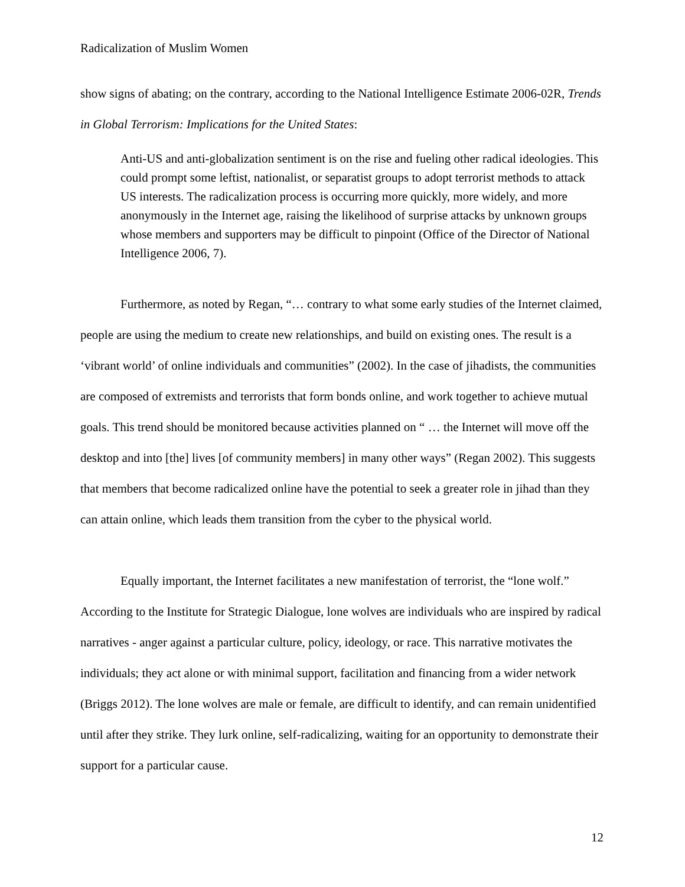Radicalization of Muslim Women
show signs of abating; on the contrary, according to the National Intelligence Estimate 2006-02R, Trends in Global Terrorism: Implications for the United States:
Anti-US and anti-globalization sentiment is on the rise and fueling other radical ideologies. This could prompt some leftist, nationalist, or separatist groups to adopt terrorist methods to attack US interests. The radicalization process is occurring more quickly, more widely, and more anonymously in the Internet age, raising the likelihood of surprise attacks by unknown groups whose members and supporters may be difficult to pinpoint (Office of the Director of National Intelligence 2006, 7).
Furthermore, as noted by Regan, “… contrary to what some early studies of the Internet claimed, people are using the medium to create new relationships, and build on existing ones. The result is a ‘vibrant world’ of online individuals and communities” (2002). In the case of jihadists, the communities are composed of extremists and terrorists that form bonds online, and work together to achieve mutual goals. This trend should be monitored because activities planned on “ … the Internet will move off the desktop and into [the] lives [of community members] in many other ways” (Regan 2002). This suggests that members that become radicalized online have the potential to seek a greater role in jihad than they can attain online, which leads them transition from the cyber to the physical world.
Equally important, the Internet facilitates a new manifestation of terrorist, the “lone wolf.” According to the Institute for Strategic Dialogue, lone wolves are individuals who are inspired by radical narratives - anger against a particular culture, policy, ideology, or race. This narrative motivates the individuals; they act alone or with minimal support, facilitation and financing from a wider network (Briggs 2012). The lone wolves are male or female, are difficult to identify, and can remain unidentified until after they strike. They lurk online, self-radicalizing, waiting for an opportunity to demonstrate their support for a particular cause.
12